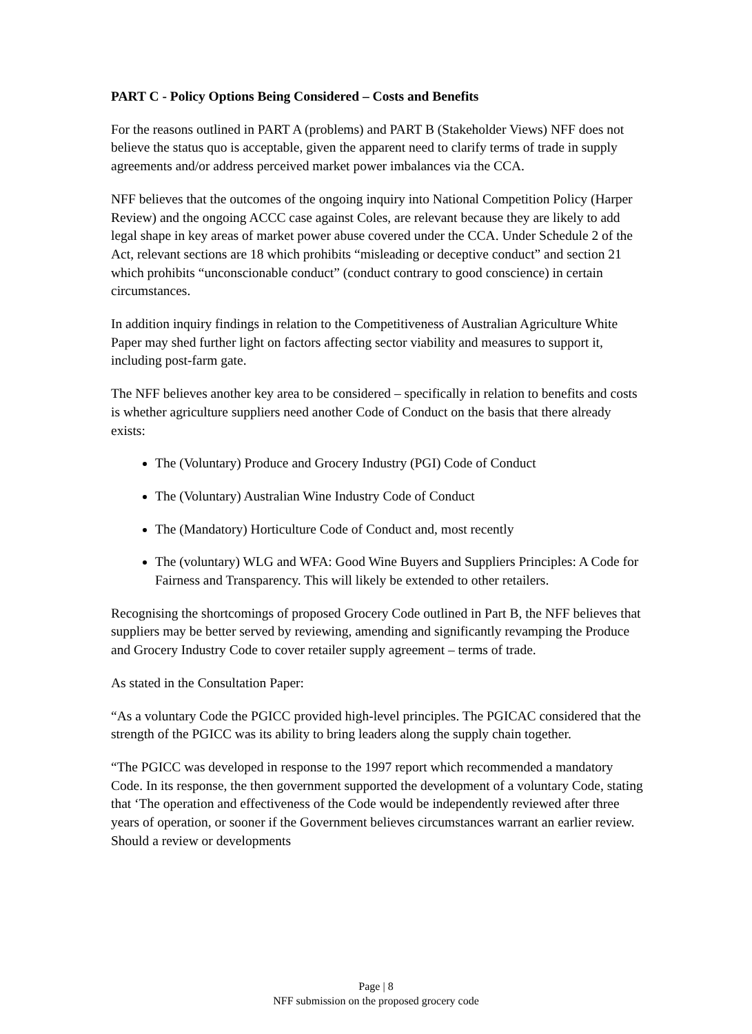PART C - Policy Options Being Considered – Costs and Benefits
For the reasons outlined in PART A (problems) and PART B (Stakeholder Views) NFF does not believe the status quo is acceptable, given the apparent need to clarify terms of trade in supply agreements and/or address perceived market power imbalances via the CCA.
NFF believes that the outcomes of the ongoing inquiry into National Competition Policy (Harper Review) and the ongoing ACCC case against Coles, are relevant because they are likely to add legal shape in key areas of market power abuse covered under the CCA. Under Schedule 2 of the Act, relevant sections are 18 which prohibits “misleading or deceptive conduct” and section 21 which prohibits “unconscionable conduct” (conduct contrary to good conscience) in certain circumstances.
In addition inquiry findings in relation to the Competitiveness of Australian Agriculture White Paper may shed further light on factors affecting sector viability and measures to support it, including post-farm gate.
The NFF believes another key area to be considered – specifically in relation to benefits and costs is whether agriculture suppliers need another Code of Conduct on the basis that there already exists:
The (Voluntary) Produce and Grocery Industry (PGI) Code of Conduct
The (Voluntary) Australian Wine Industry Code of Conduct
The (Mandatory) Horticulture Code of Conduct and, most recently
The (voluntary) WLG and WFA: Good Wine Buyers and Suppliers Principles: A Code for Fairness and Transparency. This will likely be extended to other retailers.
Recognising the shortcomings of proposed Grocery Code outlined in Part B, the NFF believes that suppliers may be better served by reviewing, amending and significantly revamping the Produce and Grocery Industry Code to cover retailer supply agreement – terms of trade.
As stated in the Consultation Paper:
“As a voluntary Code the PGICC provided high-level principles. The PGICAC considered that the strength of the PGICC was its ability to bring leaders along the supply chain together.
“The PGICC was developed in response to the 1997 report which recommended a mandatory Code. In its response, the then government supported the development of a voluntary Code, stating that ‘The operation and effectiveness of the Code would be independently reviewed after three years of operation, or sooner if the Government believes circumstances warrant an earlier review. Should a review or developments
Page | 8
NFF submission on the proposed grocery code